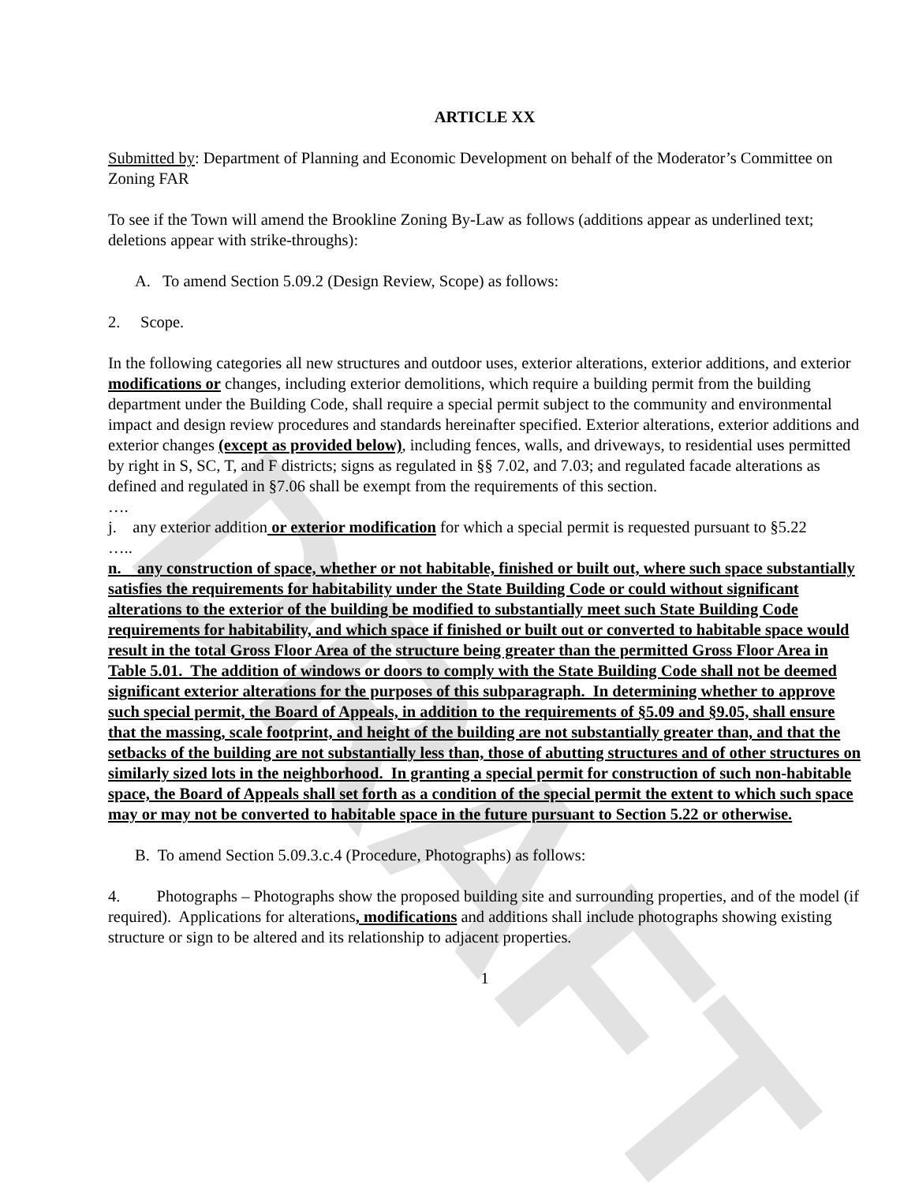DRAFT
ARTICLE XX
Submitted by: Department of Planning and Economic Development on behalf of the Moderator’s Committee on Zoning FAR
To see if the Town will amend the Brookline Zoning By-Law as follows (additions appear as underlined text; deletions appear with strike-throughs):
A. To amend Section 5.09.2 (Design Review, Scope) as follows:
2. Scope.
In the following categories all new structures and outdoor uses, exterior alterations, exterior additions, and exterior modifications or changes, including exterior demolitions, which require a building permit from the building department under the Building Code, shall require a special permit subject to the community and environmental impact and design review procedures and standards hereinafter specified. Exterior alterations, exterior additions and exterior changes (except as provided below), including fences, walls, and driveways, to residential uses permitted by right in S, SC, T, and F districts; signs as regulated in §§ 7.02, and 7.03; and regulated facade alterations as defined and regulated in §7.06 shall be exempt from the requirements of this section.
….
j. any exterior addition or exterior modification for which a special permit is requested pursuant to §5.22
…..
n. any construction of space, whether or not habitable, finished or built out, where such space substantially satisfies the requirements for habitability under the State Building Code or could without significant alterations to the exterior of the building be modified to substantially meet such State Building Code requirements for habitability, and which space if finished or built out or converted to habitable space would result in the total Gross Floor Area of the structure being greater than the permitted Gross Floor Area in Table 5.01. The addition of windows or doors to comply with the State Building Code shall not be deemed significant exterior alterations for the purposes of this subparagraph. In determining whether to approve such special permit, the Board of Appeals, in addition to the requirements of §5.09 and §9.05, shall ensure that the massing, scale footprint, and height of the building are not substantially greater than, and that the setbacks of the building are not substantially less than, those of abutting structures and of other structures on similarly sized lots in the neighborhood. In granting a special permit for construction of such non-habitable space, the Board of Appeals shall set forth as a condition of the special permit the extent to which such space may or may not be converted to habitable space in the future pursuant to Section 5.22 or otherwise.
B. To amend Section 5.09.3.c.4 (Procedure, Photographs) as follows:
4. Photographs – Photographs show the proposed building site and surrounding properties, and of the model (if required). Applications for alterations, modifications and additions shall include photographs showing existing structure or sign to be altered and its relationship to adjacent properties.
1